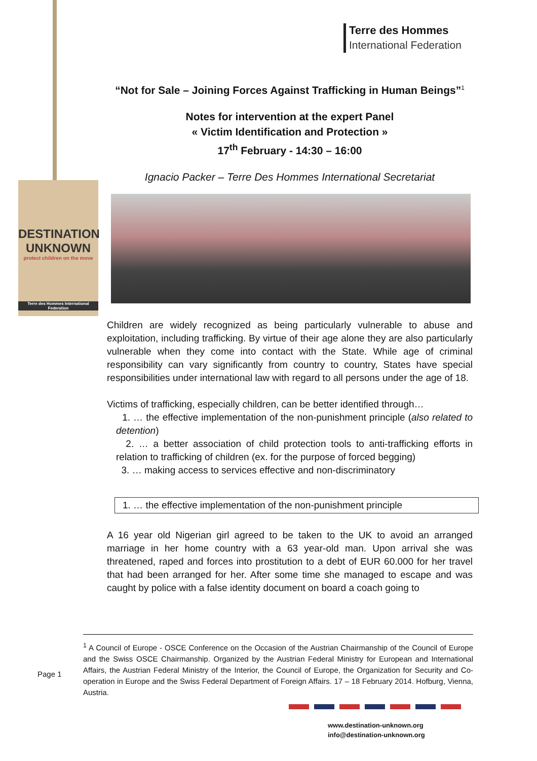Terre des Hommes
International Federation
DESTINATION
UNKNOWN
protect children on the move
Terre des Hommes International Federation
“Not for Sale – Joining Forces Against Trafficking in Human Beings”<sup>1</sup>
Notes for intervention at the expert Panel
« Victim Identification and Protection »
17<sup>th</sup> February - 14:30 – 16:00
Ignacio Packer – Terre Des Hommes International Secretariat
Children are widely recognized as being particularly vulnerable to abuse and exploitation, including trafficking. By virtue of their age alone they are also particularly vulnerable when they come into contact with the State. While age of criminal responsibility can vary significantly from country to country, States have special responsibilities under international law with regard to all persons under the age of 18.
Victims of trafficking, especially children, can be better identified through…
1. … the effective implementation of the non-punishment principle (also related to detention)
2. … a better association of child protection tools to anti-trafficking efforts in relation to trafficking of children (ex. for the purpose of forced begging)
3. … making access to services effective and non-discriminatory
1. … the effective implementation of the non-punishment principle
A 16 year old Nigerian girl agreed to be taken to the UK to avoid an arranged marriage in her home country with a 63 year-old man. Upon arrival she was threatened, raped and forces into prostitution to a debt of EUR 60.000 for her travel that had been arranged for her. After some time she managed to escape and was caught by police with a false identity document on board a coach going to
<sup>1</sup> A Council of Europe - OSCE Conference on the Occasion of the Austrian Chairmanship of the Council of Europe and the Swiss OSCE Chairmanship. Organized by the Austrian Federal Ministry for European and International Affairs, the Austrian Federal Ministry of the Interior, the Council of Europe, the Organization for Security and Co-operation in Europe and the Swiss Federal Department of Foreign Affairs. 17 – 18 February 2014. Hofburg, Vienna, Austria.
Page 1
www.destination-unknown.org
info@destination-unknown.org